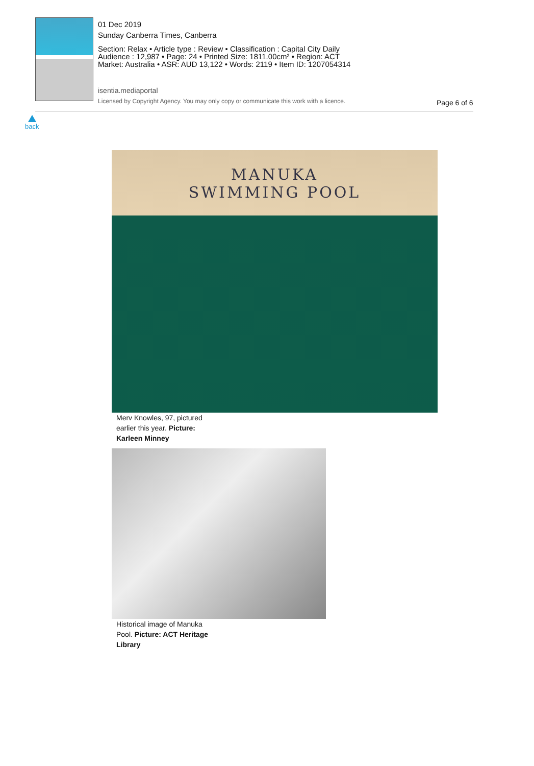01 Dec 2019
Sunday Canberra Times, Canberra
Section: Relax • Article type : Review • Classification : Capital City Daily
Audience : 12,987 • Page: 24 • Printed Size: 1811.00cm² • Region: ACT
Market: Australia • ASR: AUD 13,122 • Words: 2119 • Item ID: 1207054314
isentia.mediaportal
Licensed by Copyright Agency. You may only copy or communicate this work with a licence.
Page 6 of 6
back
MANUKA
SWIMMING POOL
Merv Knowles, 97, pictured earlier this year. Picture: Karleen Minney
Historical image of Manuka Pool. Picture: ACT Heritage Library